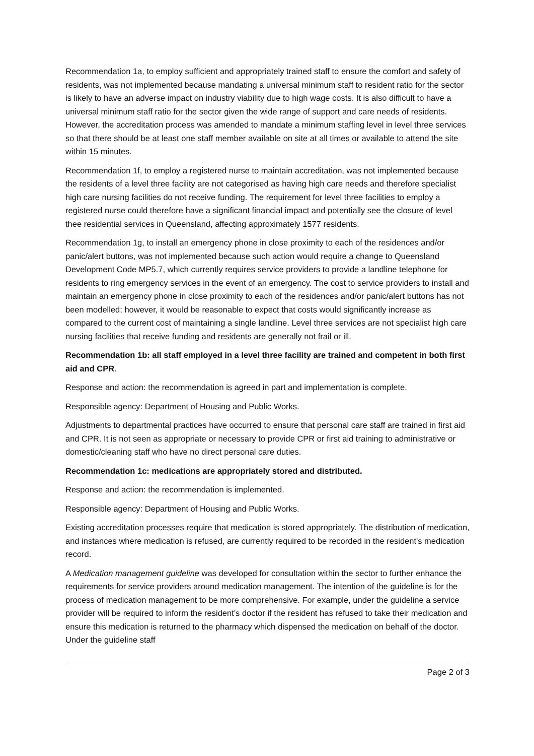Recommendation 1a, to employ sufficient and appropriately trained staff to ensure the comfort and safety of residents, was not implemented because mandating a universal minimum staff to resident ratio for the sector is likely to have an adverse impact on industry viability due to high wage costs. It is also difficult to have a universal minimum staff ratio for the sector given the wide range of support and care needs of residents. However, the accreditation process was amended to mandate a minimum staffing level in level three services so that there should be at least one staff member available on site at all times or available to attend the site within 15 minutes.
Recommendation 1f, to employ a registered nurse to maintain accreditation, was not implemented because the residents of a level three facility are not categorised as having high care needs and therefore specialist high care nursing facilities do not receive funding. The requirement for level three facilities to employ a registered nurse could therefore have a significant financial impact and potentially see the closure of level thee residential services in Queensland, affecting approximately 1577 residents.
Recommendation 1g, to install an emergency phone in close proximity to each of the residences and/or panic/alert buttons, was not implemented because such action would require a change to Queensland Development Code MP5.7, which currently requires service providers to provide a landline telephone for residents to ring emergency services in the event of an emergency. The cost to service providers to install and maintain an emergency phone in close proximity to each of the residences and/or panic/alert buttons has not been modelled; however, it would be reasonable to expect that costs would significantly increase as compared to the current cost of maintaining a single landline. Level three services are not specialist high care nursing facilities that receive funding and residents are generally not frail or ill.
Recommendation 1b: all staff employed in a level three facility are trained and competent in both first aid and CPR.
Response and action: the recommendation is agreed in part and implementation is complete.
Responsible agency: Department of Housing and Public Works.
Adjustments to departmental practices have occurred to ensure that personal care staff are trained in first aid and CPR. It is not seen as appropriate or necessary to provide CPR or first aid training to administrative or domestic/cleaning staff who have no direct personal care duties.
Recommendation 1c: medications are appropriately stored and distributed.
Response and action: the recommendation is implemented.
Responsible agency: Department of Housing and Public Works.
Existing accreditation processes require that medication is stored appropriately. The distribution of medication, and instances where medication is refused, are currently required to be recorded in the resident's medication record.
A Medication management guideline was developed for consultation within the sector to further enhance the requirements for service providers around medication management. The intention of the guideline is for the process of medication management to be more comprehensive. For example, under the guideline a service provider will be required to inform the resident’s doctor if the resident has refused to take their medication and ensure this medication is returned to the pharmacy which dispensed the medication on behalf of the doctor. Under the guideline staff
Page 2 of 3